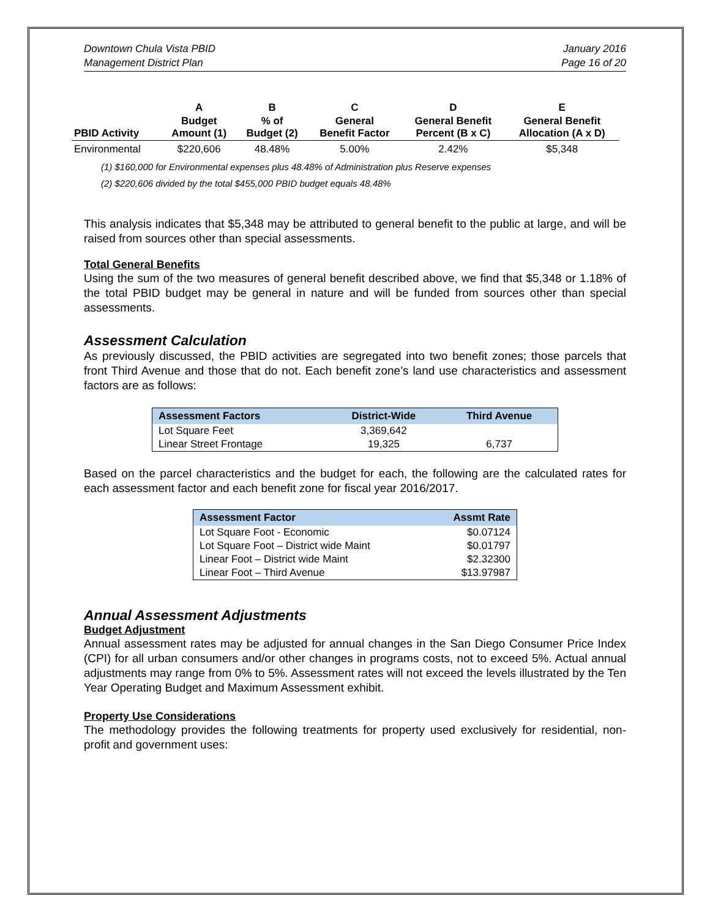Downtown Chula Vista PBID
Management District Plan
January 2016
Page 16 of 20
| | A | B | C | D | E |
| --- | --- | --- | --- | --- | --- |
| PBID Activity | Budget Amount (1) | % of Budget (2) | General Benefit Factor | General Benefit Percent (B x C) | General Benefit Allocation (A x D) |
| Environmental | $220,606 | 48.48% | 5.00% | 2.42% | $5,348 |
(1) $160,000 for Environmental expenses plus 48.48% of Administration plus Reserve expenses
(2) $220,606 divided by the total $455,000 PBID budget equals 48.48%
This analysis indicates that $5,348 may be attributed to general benefit to the public at large, and will be raised from sources other than special assessments.
Total General Benefits
Using the sum of the two measures of general benefit described above, we find that $5,348 or 1.18% of the total PBID budget may be general in nature and will be funded from sources other than special assessments.
Assessment Calculation
As previously discussed, the PBID activities are segregated into two benefit zones; those parcels that front Third Avenue and those that do not. Each benefit zone’s land use characteristics and assessment factors are as follows:
| Assessment Factors | District-Wide | Third Avenue |
| --- | --- | --- |
| Lot Square Feet | 3,369,642 | |
| Linear Street Frontage | 19,325 | 6,737 |
Based on the parcel characteristics and the budget for each, the following are the calculated rates for each assessment factor and each benefit zone for fiscal year 2016/2017.
| Assessment Factor | Assmt Rate |
| --- | --- |
| Lot Square Foot - Economic | $0.07124 |
| Lot Square Foot – District wide Maint | $0.01797 |
| Linear Foot – District wide Maint | $2.32300 |
| Linear Foot – Third Avenue | $13.97987 |
Annual Assessment Adjustments
Budget Adjustment
Annual assessment rates may be adjusted for annual changes in the San Diego Consumer Price Index (CPI) for all urban consumers and/or other changes in programs costs, not to exceed 5%. Actual annual adjustments may range from 0% to 5%. Assessment rates will not exceed the levels illustrated by the Ten Year Operating Budget and Maximum Assessment exhibit.
Property Use Considerations
The methodology provides the following treatments for property used exclusively for residential, non-profit and government uses: